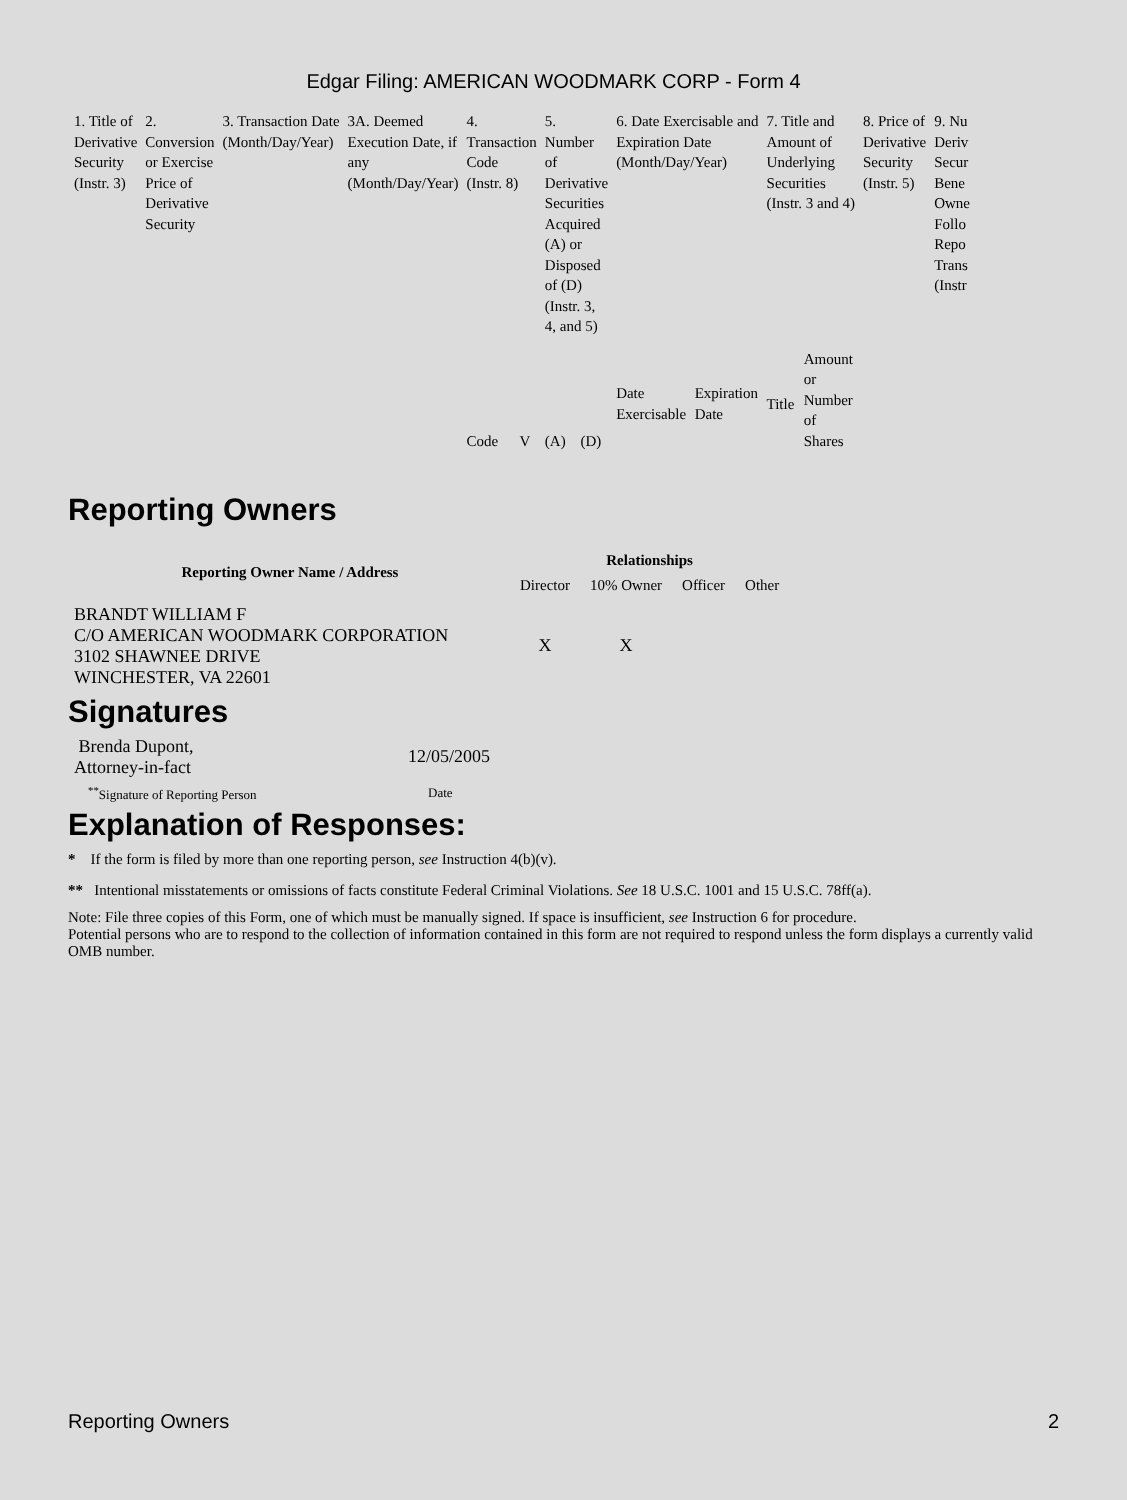Edgar Filing: AMERICAN WOODMARK CORP - Form 4
| 1. Title of Derivative Security (Instr. 3) | 2. Conversion or Exercise Price of Derivative Security | 3. Transaction Date (Month/Day/Year) | 3A. Deemed Execution Date, if any (Month/Day/Year) | 4. Transaction Code (Instr. 8) | | 5. Number of Derivative Securities Acquired (A) or Disposed of (D) (Instr. 3, 4, and 5) | | 6. Date Exercisable and Expiration Date (Month/Day/Year) | | 7. Title and Amount of Underlying Securities (Instr. 3 and 4) | | 8. Price of Derivative Security (Instr. 5) | 9. Nu Deriv Secur Bene Owne Follo Repo Trans (Instr |
| | | | | | | | | Date Exercisable | Expiration Date | Title | Amount or Number of Shares | | |
| | | | | Code | V | (A) | (D) | | | | | | |
Reporting Owners
| Reporting Owner Name / Address | Relationships | | | |
| --- | --- | --- | --- | --- |
| | Director | 10% Owner | Officer | Other |
| BRANDT WILLIAM F C/O AMERICAN WOODMARK CORPORATION 3102 SHAWNEE DRIVE WINCHESTER, VA 22601 | X | X | | |
Signatures
| Brenda Dupont, Attorney-in-fact | 12/05/2005 |
| <sup>**</sup> Signature of Reporting Person | Date |
Explanation of Responses:
* If the form is filed by more than one reporting person, see Instruction 4(b)(v).
** Intentional misstatements or omissions of facts constitute Federal Criminal Violations. See 18 U.S.C. 1001 and 15 U.S.C. 78ff(a).
Note: File three copies of this Form, one of which must be manually signed. If space is insufficient, see Instruction 6 for procedure.
Potential persons who are to respond to the collection of information contained in this form are not required to respond unless the form displays a currently valid OMB number.
Reporting Owners 2